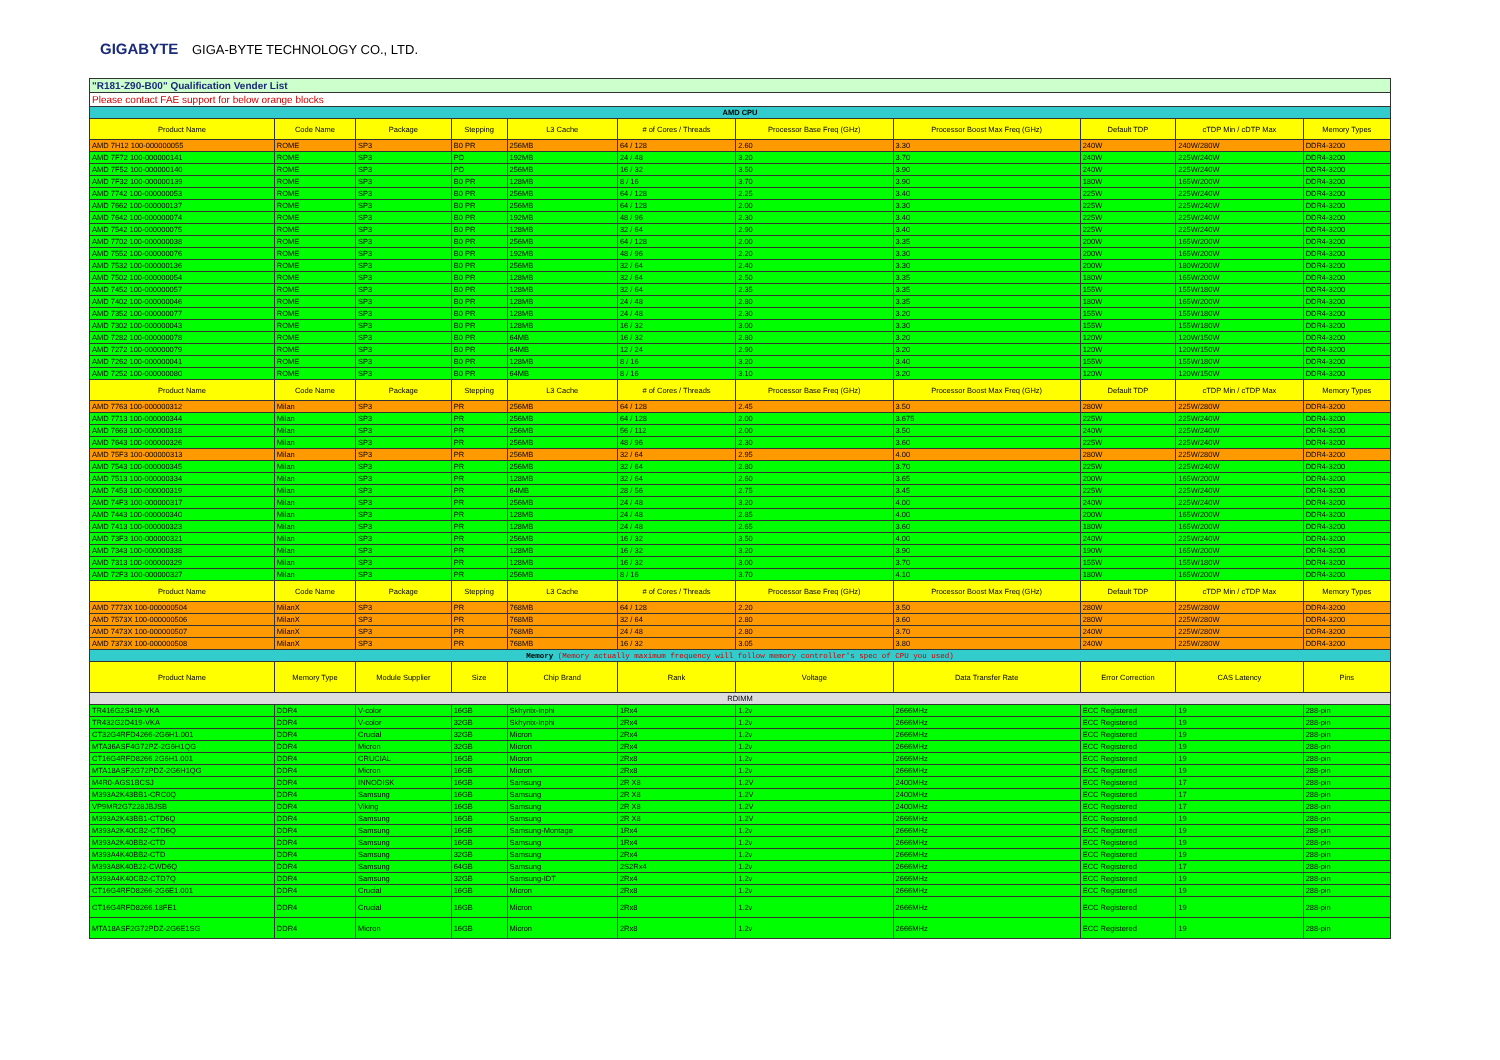GIGABYTE GIGA-BYTE TECHNOLOGY CO., LTD.
| "R181-Z90-B00" Qualification Vender List | | | | | | | | | | |
| Please contact FAE support for below orange blocks | | | | | | | | | | |
| AMD CPU | | | | | | | | | | |
| Product Name | Code Name | Package | Stepping | L3 Cache | # of Cores / Threads | Processor Base Freq (GHz) | Processor Boost Max Freq (GHz) | Default TDP | cTDP Min / cDTP Max | Memory Types |
| AMD 7H12 100-000000055 | ROME | SP3 | B0 PR | 256MB | 64 / 128 | 2.60 | 3.30 | 240W | 240W/280W | DDR4-3200 |
| AMD 7F72 100-000000141 | ROME | SP3 | PD | 192MB | 24 / 48 | 3.20 | 3.70 | 240W | 225W/240W | DDR4-3200 |
| AMD 7F52 100-000000140 | ROME | SP3 | PD | 256MB | 16 / 32 | 3.50 | 3.90 | 240W | 225W/240W | DDR4-3200 |
| AMD 7F32 100-000000139 | ROME | SP3 | B0 PR | 128MB | 8 / 16 | 3.70 | 3.90 | 180W | 165W/200W | DDR4-3200 |
| AMD 7742 100-000000053 | ROME | SP3 | B0 PR | 256MB | 64 / 128 | 2.25 | 3.40 | 225W | 225W/240W | DDR4-3200 |
| AMD 7662 100-000000137 | ROME | SP3 | B0 PR | 256MB | 64 / 128 | 2.00 | 3.30 | 225W | 225W/240W | DDR4-3200 |
| AMD 7642 100-000000074 | ROME | SP3 | B0 PR | 192MB | 48 / 96 | 2.30 | 3.40 | 225W | 225W/240W | DDR4-3200 |
| AMD 7542 100-000000075 | ROME | SP3 | B0 PR | 128MB | 32 / 64 | 2.90 | 3.40 | 225W | 225W/240W | DDR4-3200 |
| AMD 7702 100-000000038 | ROME | SP3 | B0 PR | 256MB | 64 / 128 | 2.00 | 3.35 | 200W | 165W/200W | DDR4-3200 |
| AMD 7552 100-000000076 | ROME | SP3 | B0 PR | 192MB | 48 / 96 | 2.20 | 3.30 | 200W | 165W/200W | DDR4-3200 |
| AMD 7532 100-000000136 | ROME | SP3 | B0 PR | 256MB | 32 / 64 | 2.40 | 3.30 | 200W | 180W/200W | DDR4-3200 |
| AMD 7502 100-000000054 | ROME | SP3 | B0 PR | 128MB | 32 / 64 | 2.50 | 3.35 | 180W | 165W/200W | DDR4-3200 |
| AMD 7452 100-000000057 | ROME | SP3 | B0 PR | 128MB | 32 / 64 | 2.35 | 3.35 | 155W | 155W/180W | DDR4-3200 |
| AMD 7402 100-000000046 | ROME | SP3 | B0 PR | 128MB | 24 / 48 | 2.80 | 3.35 | 180W | 165W/200W | DDR4-3200 |
| AMD 7352 100-000000077 | ROME | SP3 | B0 PR | 128MB | 24 / 48 | 2.30 | 3.20 | 155W | 155W/180W | DDR4-3200 |
| AMD 7302 100-000000043 | ROME | SP3 | B0 PR | 128MB | 16 / 32 | 3.00 | 3.30 | 155W | 155W/180W | DDR4-3200 |
| AMD 7282 100-000000078 | ROME | SP3 | B0 PR | 64MB | 16 / 32 | 2.80 | 3.20 | 120W | 120W/150W | DDR4-3200 |
| AMD 7272 100-000000079 | ROME | SP3 | B0 PR | 64MB | 12 / 24 | 2.90 | 3.20 | 120W | 120W/150W | DDR4-3200 |
| AMD 7262 100-000000041 | ROME | SP3 | B0 PR | 128MB | 8 / 16 | 3.20 | 3.40 | 155W | 155W/180W | DDR4-3200 |
| AMD 7252 100-000000080 | ROME | SP3 | B0 PR | 64MB | 8 / 16 | 3.10 | 3.20 | 120W | 120W/150W | DDR4-3200 |
| Product Name | Code Name | Package | Stepping | L3 Cache | # of Cores / Threads | Processor Base Freq (GHz) | Processor Boost Max Freq (GHz) | Default TDP | cTDP Min / cTDP Max | Memory Types |
| AMD 7763 100-000000312 | Milan | SP3 | PR | 256MB | 64 / 128 | 2.45 | 3.50 | 280W | 225W/280W | DDR4-3200 |
| AMD 7713 100-000000344 | Milan | SP3 | PR | 256MB | 64 / 128 | 2.00 | 3.675 | 225W | 225W/240W | DDR4-3200 |
| AMD 7663 100-000000318 | Milan | SP3 | PR | 256MB | 56 / 112 | 2.00 | 3.50 | 240W | 225W/240W | DDR4-3200 |
| AMD 7643 100-000000326 | Milan | SP3 | PR | 256MB | 48 / 96 | 2.30 | 3.60 | 225W | 225W/240W | DDR4-3200 |
| AMD 75F3 100-000000313 | Milan | SP3 | PR | 256MB | 32 / 64 | 2.95 | 4.00 | 280W | 225W/280W | DDR4-3200 |
| AMD 7543 100-000000345 | Milan | SP3 | PR | 256MB | 32 / 64 | 2.80 | 3.70 | 225W | 225W/240W | DDR4-3200 |
| AMD 7513 100-000000334 | Milan | SP3 | PR | 128MB | 32 / 64 | 2.60 | 3.65 | 200W | 165W/200W | DDR4-3200 |
| AMD 7453 100-000000319 | Milan | SP3 | PR | 64MB | 28 / 56 | 2.75 | 3.45 | 225W | 225W/240W | DDR4-3200 |
| AMD 74F3 100-000000317 | Milan | SP3 | PR | 256MB | 24 / 48 | 3.20 | 4.00 | 240W | 225W/240W | DDR4-3200 |
| AMD 7443 100-000000340 | Milan | SP3 | PR | 128MB | 24 / 48 | 2.85 | 4.00 | 200W | 165W/200W | DDR4-3200 |
| AMD 7413 100-000000323 | Milan | SP3 | PR | 128MB | 24 / 48 | 2.65 | 3.60 | 180W | 165W/200W | DDR4-3200 |
| AMD 73F3 100-000000321 | Milan | SP3 | PR | 256MB | 16 / 32 | 3.50 | 4.00 | 240W | 225W/240W | DDR4-3200 |
| AMD 7343 100-000000338 | Milan | SP3 | PR | 128MB | 16 / 32 | 3.20 | 3.90 | 190W | 165W/200W | DDR4-3200 |
| AMD 7313 100-000000329 | Milan | SP3 | PR | 128MB | 16 / 32 | 3.00 | 3.70 | 155W | 155W/180W | DDR4-3200 |
| AMD 72F3 100-000000327 | Milan | SP3 | PR | 256MB | 8 / 16 | 3.70 | 4.10 | 180W | 165W/200W | DDR4-3200 |
| Product Name | Code Name | Package | Stepping | L3 Cache | # of Cores / Threads | Processor Base Freq (GHz) | Processor Boost Max Freq (GHz) | Default TDP | cTDP Min / cTDP Max | Memory Types |
| AMD 7773X 100-000000504 | MilanX | SP3 | PR | 768MB | 64 / 128 | 2.20 | 3.50 | 280W | 225W/280W | DDR4-3200 |
| AMD 7573X 100-000000506 | MilanX | SP3 | PR | 768MB | 32 / 64 | 2.80 | 3.60 | 280W | 225W/280W | DDR4-3200 |
| AMD 7473X 100-000000507 | MilanX | SP3 | PR | 768MB | 24 / 48 | 2.80 | 3.70 | 240W | 225W/280W | DDR4-3200 |
| AMD 7373X 100-000000508 | MilanX | SP3 | PR | 768MB | 16 / 32 | 3.05 | 3.80 | 240W | 225W/280W | DDR4-3200 |
| Memory (Memory actually maximum frequency will follow memory controller's spec of CPU you used) | | | | | | | | | | |
| Product Name | Memory Type | Module Supplier | Size | Chip Brand | Rank | Voltage | Data Transfer Rate | Error Correction | CAS Latency | Pins |
| RDIMM | | | | | | | | | | |
| TR416G2S419-VKA | DDR4 | V-color | 16GB | Skhynix-Inphi | 1Rx4 | 1.2v | 2666MHz | ECC Registered | 19 | 288-pin |
| TR432G2D419-VKA | DDR4 | V-color | 32GB | Skhynix-Inphi | 2Rx4 | 1.2v | 2666MHz | ECC Registered | 19 | 288-pin |
| CT32G4RFD4266-2G6H1.001 | DDR4 | Crucial | 32GB | Micron | 2Rx4 | 1.2v | 2666MHz | ECC Registered | 19 | 288-pin |
| MTA36ASF4G72PZ-2G6H1QG | DDR4 | Micron | 32GB | Micron | 2Rx4 | 1.2v | 2666MHz | ECC Registered | 19 | 288-pin |
| CT16G4RFD8266.2G6H1.001 | DDR4 | CRUCIAL | 16GB | Micron | 2Rx8 | 1.2v | 2666MHz | ECC Registered | 19 | 288-pin |
| MTA18ASF2G72PDZ-2G6H1QG | DDR4 | Micron | 16GB | Micron | 2Rx8 | 1.2v | 2666MHz | ECC Registered | 19 | 288-pin |
| M4R0-AGS1BCSJ | DDR4 | INNODISK | 16GB | Samsung | 2R X8 | 1.2V | 2400MHz | ECC Registered | 17 | 288-pin |
| M393A2K43BB1-CRC0Q | DDR4 | Samsung | 16GB | Samsung | 2R X8 | 1.2V | 2400MHz | ECC Registered | 17 | 288-pin |
| VP9MR2G7228JBJSB | DDR4 | Viking | 16GB | Samsung | 2R X8 | 1.2V | 2400MHz | ECC Registered | 17 | 288-pin |
| M393A2K43BB1-CTD6Q | DDR4 | Samsung | 16GB | Samsung | 2R X8 | 1.2V | 2666MHz | ECC Registered | 19 | 288-pin |
| M393A2K40CB2-CTD6Q | DDR4 | Samsung | 16GB | Samsung-Montage | 1Rx4 | 1.2v | 2666MHz | ECC Registered | 19 | 288-pin |
| M393A2K40BB2-CTD | DDR4 | Samsung | 16GB | Samsung | 1Rx4 | 1.2v | 2666MHz | ECC Registered | 19 | 288-pin |
| M393A4K40BB2-CTD | DDR4 | Samsung | 32GB | Samsung | 2Rx4 | 1.2v | 2666MHz | ECC Registered | 19 | 288-pin |
| M393A8K40B22-CWD6Q | DDR4 | Samsung | 64GB | Samsung | 2S2Rx4 | 1.2v | 2666MHz | ECC Registered | 17 | 288-pin |
| M393A4K40CB2-CTD7Q | DDR4 | Samsung | 32GB | Samsung-IDT | 2Rx4 | 1.2v | 2666MHz | ECC Registered | 19 | 288-pin |
| CT16G4RFD8266-2G6E1.001 | DDR4 | Crucial | 16GB | Micron | 2Rx8 | 1.2v | 2666MHz | ECC Registered | 19 | 288-pin |
| CT16G4RFD8266.18FE1 | DDR4 | Crucial | 16GB | Micron | 2Rx8 | 1.2v | 2666MHz | ECC Registered | 19 | 288-pin |
| MTA18ASF2G72PDZ-2G6E1SG | DDR4 | Micron | 16GB | Micron | 2Rx8 | 1.2v | 2666MHz | ECC Registered | 19 | 288-pin |